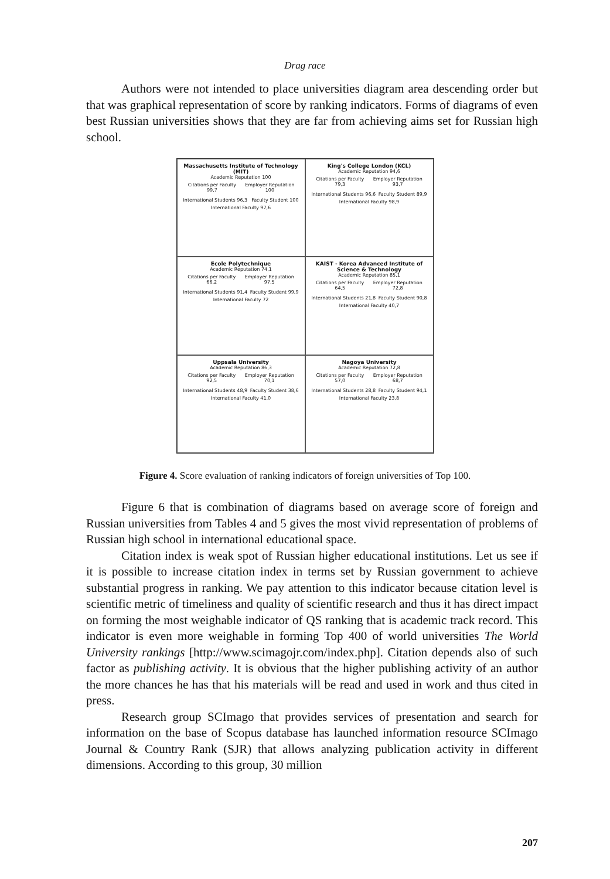Drag race
Authors were not intended to place universities diagram area descending order but that was graphical representation of score by ranking indicators. Forms of diagrams of even best Russian universities shows that they are far from achieving aims set for Russian high school.
Massachusetts Institute of Technology (MIT)
Academic Reputation 100
Citations per Faculty 99,7 Employer Reputation 100
International Students 96,3 Faculty Student 100
International Faculty 97,6
King's College London (KCL)
Academic Reputation 94,6
Citations per Faculty 79,3 Employer Reputation 93,7
International Students 96,6 Faculty Student 89,9
International Faculty 98,9
Ecole Polytechnique
Academic Reputation 74,1
Citations per Faculty 66,2 Employer Reputation 97,5
International Students 91,4 Faculty Student 99,9
International Faculty 72
KAIST - Korea Advanced Institute of Science & Technology
Academic Reputation 85,1
Citations per Faculty 64,5 Employer Reputation 72,8
International Students 21,8 Faculty Student 90,8
International Faculty 40,7
Uppsala University
Academic Reputation 86,3
Citations per Faculty 92,5 Employer Reputation 70,1
International Students 48,9 Faculty Student 38,6
International Faculty 41,0
Nagoya University
Academic Reputation 72,8
Citations per Faculty 57,0 Employer Reputation 68,7
International Students 28,8 Faculty Student 94,1
International Faculty 23,8
Figure 4. Score evaluation of ranking indicators of foreign universities of Top 100.
Figure 6 that is combination of diagrams based on average score of foreign and Russian universities from Tables 4 and 5 gives the most vivid representation of problems of Russian high school in international educational space.
Citation index is weak spot of Russian higher educational institutions. Let us see if it is possible to increase citation index in terms set by Russian government to achieve substantial progress in ranking. We pay attention to this indicator because citation level is scientific metric of timeliness and quality of scientific research and thus it has direct impact on forming the most weighable indicator of QS ranking that is academic track record. This indicator is even more weighable in forming Top 400 of world universities The World University rankings [http://www.scimagojr.com/index.php]. Citation depends also of such factor as publishing activity. It is obvious that the higher publishing activity of an author the more chances he has that his materials will be read and used in work and thus cited in press.
Research group SCImago that provides services of presentation and search for information on the base of Scopus database has launched information resource SCImago Journal & Country Rank (SJR) that allows analyzing publication activity in different dimensions. According to this group, 30 million
207